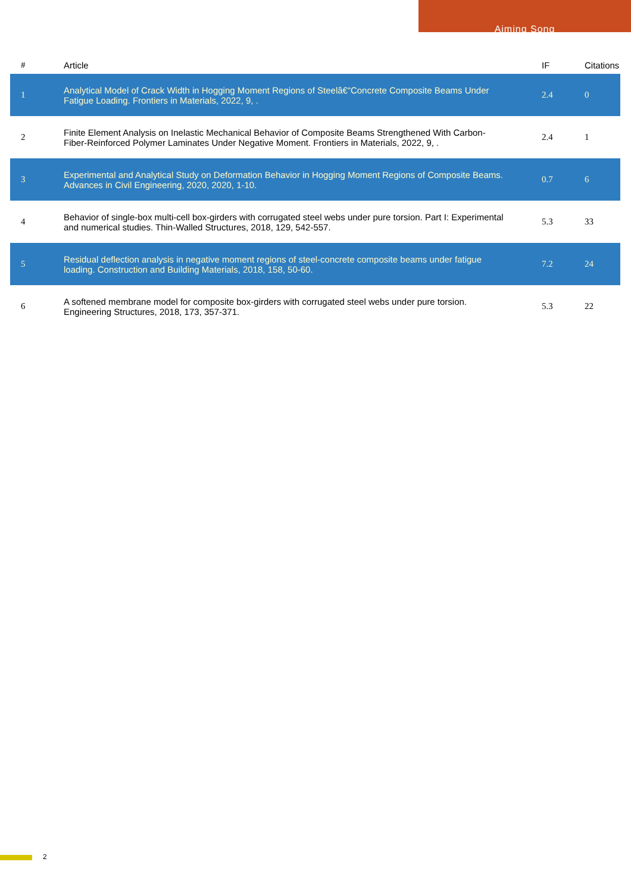Aiming Song
| # | Article | IF | Citations |
| --- | --- | --- | --- |
| 1 | Analytical Model of Crack Width in Hogging Moment Regions of Steelâ€“Concrete Composite Beams Under Fatigue Loading. Frontiers in Materials, 2022, 9, . | 2.4 | 0 |
| 2 | Finite Element Analysis on Inelastic Mechanical Behavior of Composite Beams Strengthened With Carbon-Fiber-Reinforced Polymer Laminates Under Negative Moment. Frontiers in Materials, 2022, 9, . | 2.4 | 1 |
| 3 | Experimental and Analytical Study on Deformation Behavior in Hogging Moment Regions of Composite Beams. Advances in Civil Engineering, 2020, 2020, 1-10. | 0.7 | 6 |
| 4 | Behavior of single-box multi-cell box-girders with corrugated steel webs under pure torsion. Part I: Experimental and numerical studies. Thin-Walled Structures, 2018, 129, 542-557. | 5.3 | 33 |
| 5 | Residual deflection analysis in negative moment regions of steel-concrete composite beams under fatigue loading. Construction and Building Materials, 2018, 158, 50-60. | 7.2 | 24 |
| 6 | A softened membrane model for composite box-girders with corrugated steel webs under pure torsion. Engineering Structures, 2018, 173, 357-371. | 5.3 | 22 |
2